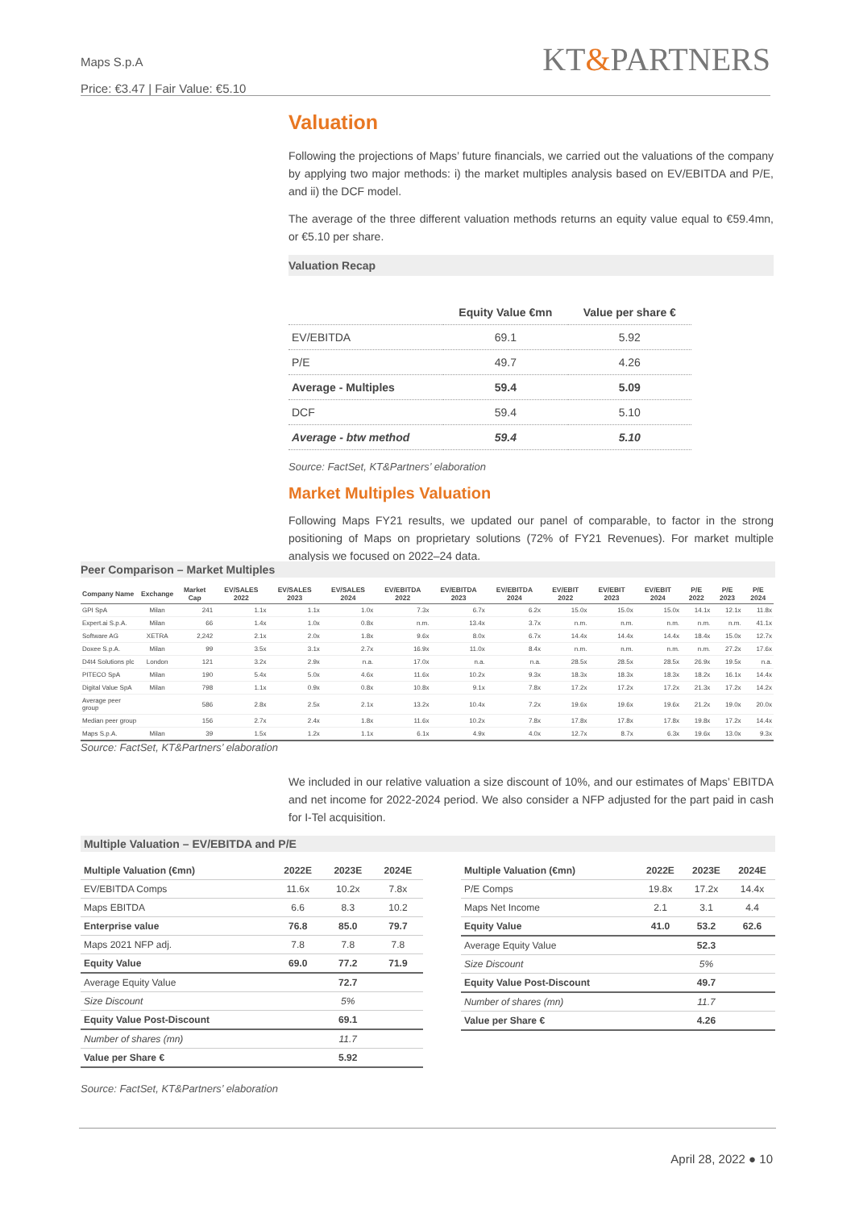Maps S.p.A
Price: €3.47 | Fair Value: €5.10
KT&PARTNERS
Valuation
Following the projections of Maps’ future financials, we carried out the valuations of the company by applying two major methods: i) the market multiples analysis based on EV/EBITDA and P/E, and ii) the DCF model.
The average of the three different valuation methods returns an equity value equal to €59.4mn, or €5.10 per share.
Valuation Recap
| | Equity Value €mn | Value per share € |
| --- | --- | --- |
| EV/EBITDA | 69.1 | 5.92 |
| P/E | 49.7 | 4.26 |
| Average - Multiples | 59.4 | 5.09 |
| DCF | 59.4 | 5.10 |
| Average - btw method | 59.4 | 5.10 |
Source: FactSet, KT&Partners’ elaboration
Market Multiples Valuation
Following Maps FY21 results, we updated our panel of comparable, to factor in the strong positioning of Maps on proprietary solutions (72% of FY21 Revenues). For market multiple analysis we focused on 2022–24 data.
Peer Comparison – Market Multiples
| Company Name | Exchange | Market Cap | EV/SALES 2022 | EV/SALES 2023 | EV/SALES 2024 | EV/EBITDA 2022 | EV/EBITDA 2023 | EV/EBITDA 2024 | EV/EBIT 2022 | EV/EBIT 2023 | EV/EBIT 2024 | P/E 2022 | P/E 2023 | P/E 2024 |
| --- | --- | --- | --- | --- | --- | --- | --- | --- | --- | --- | --- | --- | --- | --- |
| GPI SpA | Milan | 241 | 1.1x | 1.1x | 1.0x | 7.3x | 6.7x | 6.2x | 15.0x | 15.0x | 15.0x | 14.1x | 12.1x | 11.8x |
| Expert.ai S.p.A. | Milan | 66 | 1.4x | 1.0x | 0.8x | n.m. | 13.4x | 3.7x | n.m. | n.m. | n.m. | n.m. | n.m. | 41.1x |
| Software AG | XETRA | 2,242 | 2.1x | 2.0x | 1.8x | 9.6x | 8.0x | 6.7x | 14.4x | 14.4x | 14.4x | 18.4x | 15.0x | 12.7x |
| Doxee S.p.A. | Milan | 99 | 3.5x | 3.1x | 2.7x | 16.9x | 11.0x | 8.4x | n.m. | n.m. | n.m. | n.m. | 27.2x | 17.6x |
| D4t4 Solutions plc | London | 121 | 3.2x | 2.9x | n.a. | 17.0x | n.a. | n.a. | 28.5x | 28.5x | 28.5x | 26.9x | 19.5x | n.a. |
| PITECO SpA | Milan | 190 | 5.4x | 5.0x | 4.6x | 11.6x | 10.2x | 9.3x | 18.3x | 18.3x | 18.3x | 18.2x | 16.1x | 14.4x |
| Digital Value SpA | Milan | 798 | 1.1x | 0.9x | 0.8x | 10.8x | 9.1x | 7.8x | 17.2x | 17.2x | 17.2x | 21.3x | 17.2x | 14.2x |
| Average peer group | | 586 | 2.8x | 2.5x | 2.1x | 13.2x | 10.4x | 7.2x | 19.6x | 19.6x | 19.6x | 21.2x | 19.0x | 20.0x |
| Median peer group | | 156 | 2.7x | 2.4x | 1.8x | 11.6x | 10.2x | 7.8x | 17.8x | 17.8x | 17.8x | 19.8x | 17.2x | 14.4x |
| Maps S.p.A. | Milan | 39 | 1.5x | 1.2x | 1.1x | 6.1x | 4.9x | 4.0x | 12.7x | 8.7x | 6.3x | 19.6x | 13.0x | 9.3x |
Source: FactSet, KT&Partners’ elaboration
We included in our relative valuation a size discount of 10%, and our estimates of Maps’ EBITDA and net income for 2022-2024 period. We also consider a NFP adjusted for the part paid in cash for I-Tel acquisition.
Multiple Valuation – EV/EBITDA and P/E
| Multiple Valuation (€mn) | 2022E | 2023E | 2024E |
| --- | --- | --- | --- |
| EV/EBITDA Comps | 11.6x | 10.2x | 7.8x |
| Maps EBITDA | 6.6 | 8.3 | 10.2 |
| Enterprise value | 76.8 | 85.0 | 79.7 |
| Maps 2021 NFP adj. | 7.8 | 7.8 | 7.8 |
| Equity Value | 69.0 | 77.2 | 71.9 |
| Average Equity Value | | 72.7 | |
| Size Discount | | 5% | |
| Equity Value Post-Discount | | 69.1 | |
| Number of shares (mn) | | 11.7 | |
| Value per Share € | | 5.92 | |
| Multiple Valuation (€mn) | 2022E | 2023E | 2024E |
| --- | --- | --- | --- |
| P/E Comps | 19.8x | 17.2x | 14.4x |
| Maps Net Income | 2.1 | 3.1 | 4.4 |
| Equity Value | 41.0 | 53.2 | 62.6 |
| Average Equity Value | | 52.3 | |
| Size Discount | | 5% | |
| Equity Value Post-Discount | | 49.7 | |
| Number of shares (mn) | | 11.7 | |
| Value per Share € | | 4.26 | |
Source: FactSet, KT&Partners’ elaboration
April 28, 2022 ● 10